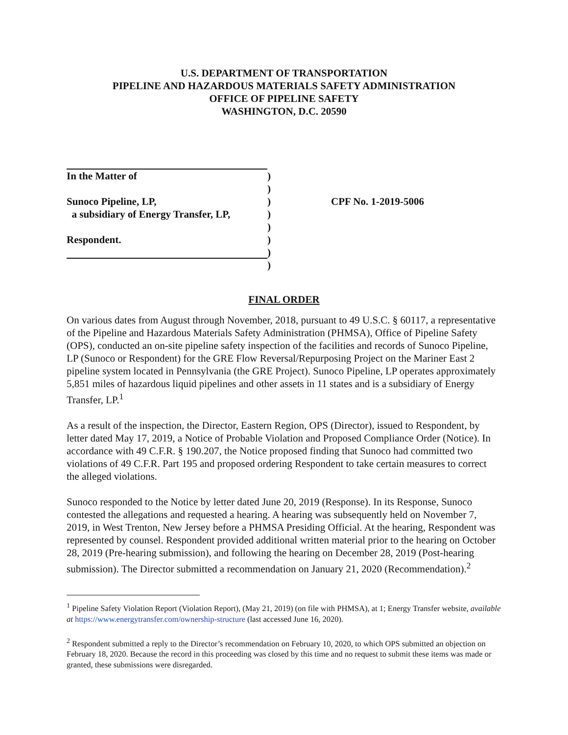U.S. DEPARTMENT OF TRANSPORTATION
PIPELINE AND HAZARDOUS MATERIALS SAFETY ADMINISTRATION
OFFICE OF PIPELINE SAFETY
WASHINGTON, D.C. 20590
In the Matter of
Sunoco Pipeline, LP,
a subsidiary of Energy Transfer, LP,
Respondent.
)
)
)
)
)
)
)
)
CPF No. 1-2019-5006
FINAL ORDER
On various dates from August through November, 2018, pursuant to 49 U.S.C. § 60117, a representative of the Pipeline and Hazardous Materials Safety Administration (PHMSA), Office of Pipeline Safety (OPS), conducted an on-site pipeline safety inspection of the facilities and records of Sunoco Pipeline, LP (Sunoco or Respondent) for the GRE Flow Reversal/Repurposing Project on the Mariner East 2 pipeline system located in Pennsylvania (the GRE Project). Sunoco Pipeline, LP operates approximately 5,851 miles of hazardous liquid pipelines and other assets in 11 states and is a subsidiary of Energy Transfer, LP.<sup>1</sup>
As a result of the inspection, the Director, Eastern Region, OPS (Director), issued to Respondent, by letter dated May 17, 2019, a Notice of Probable Violation and Proposed Compliance Order (Notice). In accordance with 49 C.F.R. § 190.207, the Notice proposed finding that Sunoco had committed two violations of 49 C.F.R. Part 195 and proposed ordering Respondent to take certain measures to correct the alleged violations.
Sunoco responded to the Notice by letter dated June 20, 2019 (Response). In its Response, Sunoco contested the allegations and requested a hearing. A hearing was subsequently held on November 7, 2019, in West Trenton, New Jersey before a PHMSA Presiding Official. At the hearing, Respondent was represented by counsel. Respondent provided additional written material prior to the hearing on October 28, 2019 (Pre-hearing submission), and following the hearing on December 28, 2019 (Post-hearing submission). The Director submitted a recommendation on January 21, 2020 (Recommendation).<sup>2</sup>
<sup>1</sup> Pipeline Safety Violation Report (Violation Report), (May 21, 2019) (on file with PHMSA), at 1; Energy Transfer website, available at https://www.energytransfer.com/ownership-structure (last accessed June 16, 2020).
<sup>2</sup> Respondent submitted a reply to the Director’s recommendation on February 10, 2020, to which OPS submitted an objection on February 18, 2020. Because the record in this proceeding was closed by this time and no request to submit these items was made or granted, these submissions were disregarded.